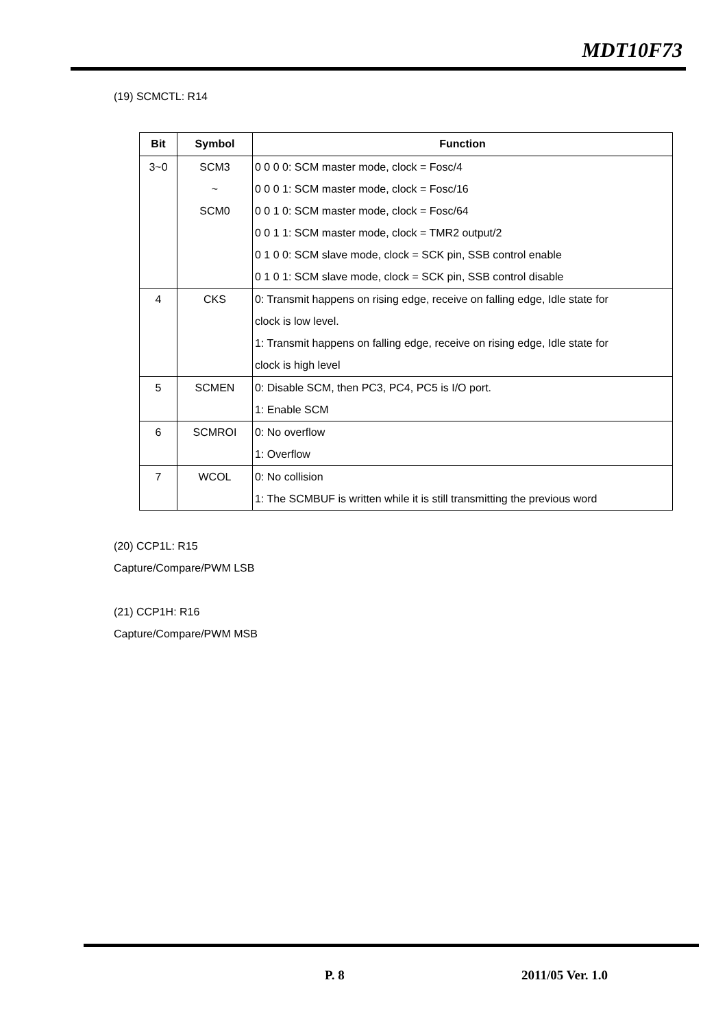MDT10F73
(19) SCMCTL: R14
| Bit | Symbol | Function |
| --- | --- | --- |
| 3~0 | SCM3 | 0 0 0 0: SCM master mode, clock = Fosc/4 |
| | ~ | 0 0 0 1: SCM master mode, clock = Fosc/16 |
| | SCM0 | 0 0 1 0: SCM master mode, clock = Fosc/64 |
| | | 0 0 1 1: SCM master mode, clock = TMR2 output/2 |
| | | 0 1 0 0: SCM slave mode, clock = SCK pin, SSB control enable |
| | | 0 1 0 1: SCM slave mode, clock = SCK pin, SSB control disable |
| 4 | CKS | 0: Transmit happens on rising edge, receive on falling edge, Idle state for |
| | | clock is low level. |
| | | 1: Transmit happens on falling edge, receive on rising edge, Idle state for |
| | | clock is high level |
| 5 | SCMEN | 0: Disable SCM, then PC3, PC4, PC5 is I/O port. |
| | | 1: Enable SCM |
| 6 | SCMROI | 0: No overflow |
| | | 1: Overflow |
| 7 | WCOL | 0: No collision |
| | | 1: The SCMBUF is written while it is still transmitting the previous word |
(20) CCP1L: R15
Capture/Compare/PWM LSB
(21) CCP1H: R16
Capture/Compare/PWM MSB
P. 8 2011/05 Ver. 1.0